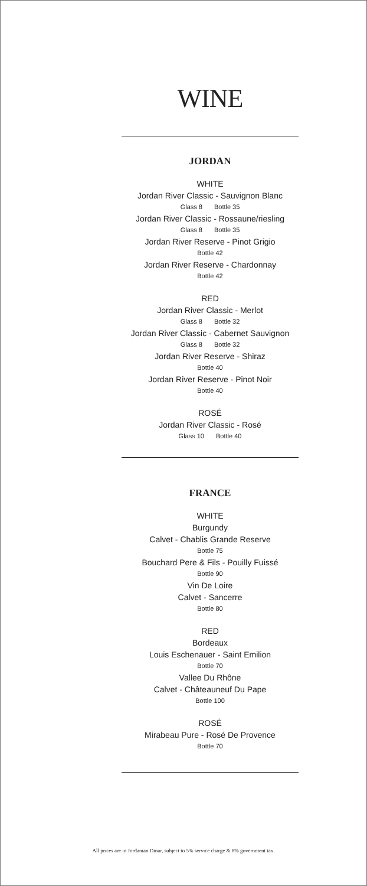WINE
JORDAN
WHITE
Jordan River Classic - Sauvignon Blanc
Glass 8 Bottle 35
Jordan River Classic - Rossaune/riesling
Glass 8 Bottle 35
Jordan River Reserve - Pinot Grigio
Bottle 42
Jordan River Reserve - Chardonnay
Bottle 42
RED
Jordan River Classic - Merlot
Glass 8 Bottle 32
Jordan River Classic - Cabernet Sauvignon
Glass 8 Bottle 32
Jordan River Reserve - Shiraz
Bottle 40
Jordan River Reserve - Pinot Noir
Bottle 40
ROSÉ
Jordan River Classic - Rosé
Glass 10 Bottle 40
FRANCE
WHITE
Burgundy
Calvet - Chablis Grande Reserve
Bottle 75
Bouchard Pere & Fils - Pouilly Fuissé
Bottle 90
Vin De Loire
Calvet - Sancerre
Bottle 80
RED
Bordeaux
Louis Eschenauer - Saint Emilion
Bottle 70
Vallee Du Rhône
Calvet - Châteauneuf Du Pape
Bottle 100
ROSÉ
Mirabeau Pure - Rosé De Provence
Bottle 70
All prices are in Jordanian Dinar, subject to 5% service charge & 8% government tax.